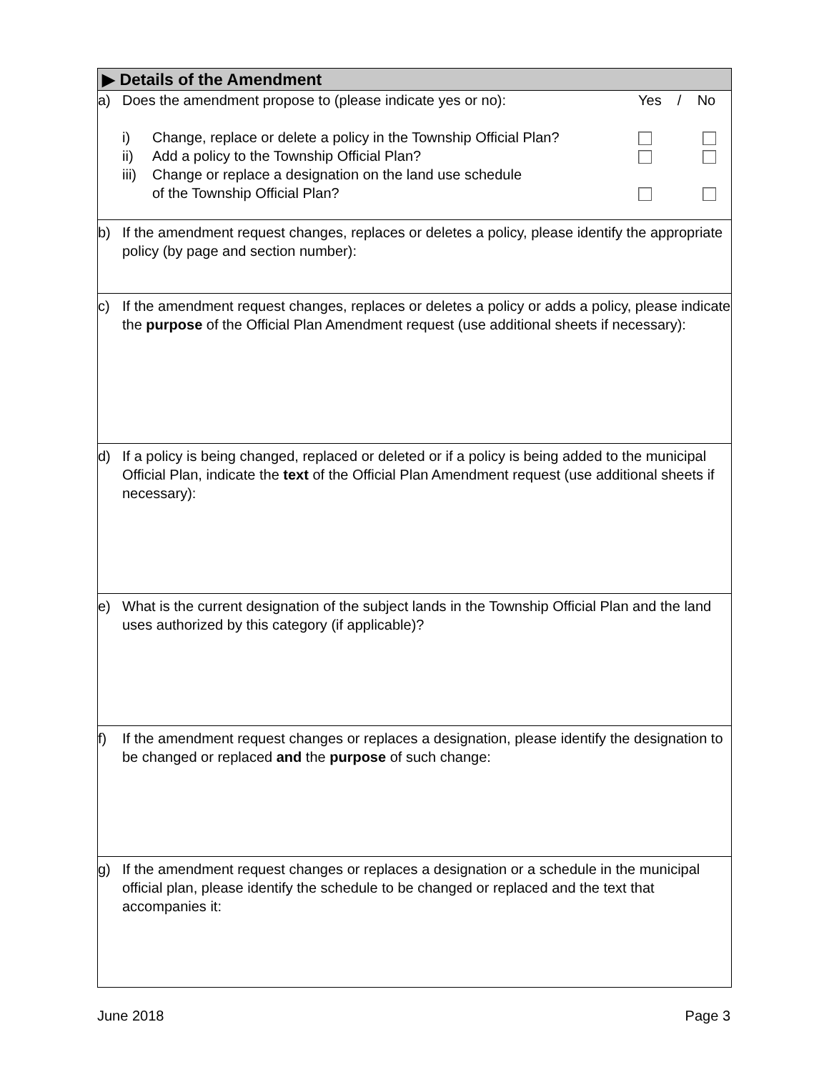▶ Details of the Amendment
a) Does the amendment propose to (please indicate yes or no):
Yes / No
i) Change, replace or delete a policy in the Township Official Plan?
ii) Add a policy to the Township Official Plan?
iii)
Change or replace a designation on the land use schedule
of the Township Official Plan?
b) If the amendment request changes, replaces or deletes a policy, please identify the appropriate policy (by page and section number):
c) If the amendment request changes, replaces or deletes a policy or adds a policy, please indicate the purpose of the Official Plan Amendment request (use additional sheets if necessary):
d) If a policy is being changed, replaced or deleted or if a policy is being added to the municipal Official Plan, indicate the text of the Official Plan Amendment request (use additional sheets if necessary):
e) What is the current designation of the subject lands in the Township Official Plan and the land uses authorized by this category (if applicable)?
f) If the amendment request changes or replaces a designation, please identify the designation to be changed or replaced and the purpose of such change:
g) If the amendment request changes or replaces a designation or a schedule in the municipal official plan, please identify the schedule to be changed or replaced and the text that accompanies it:
June 2018 Page 3